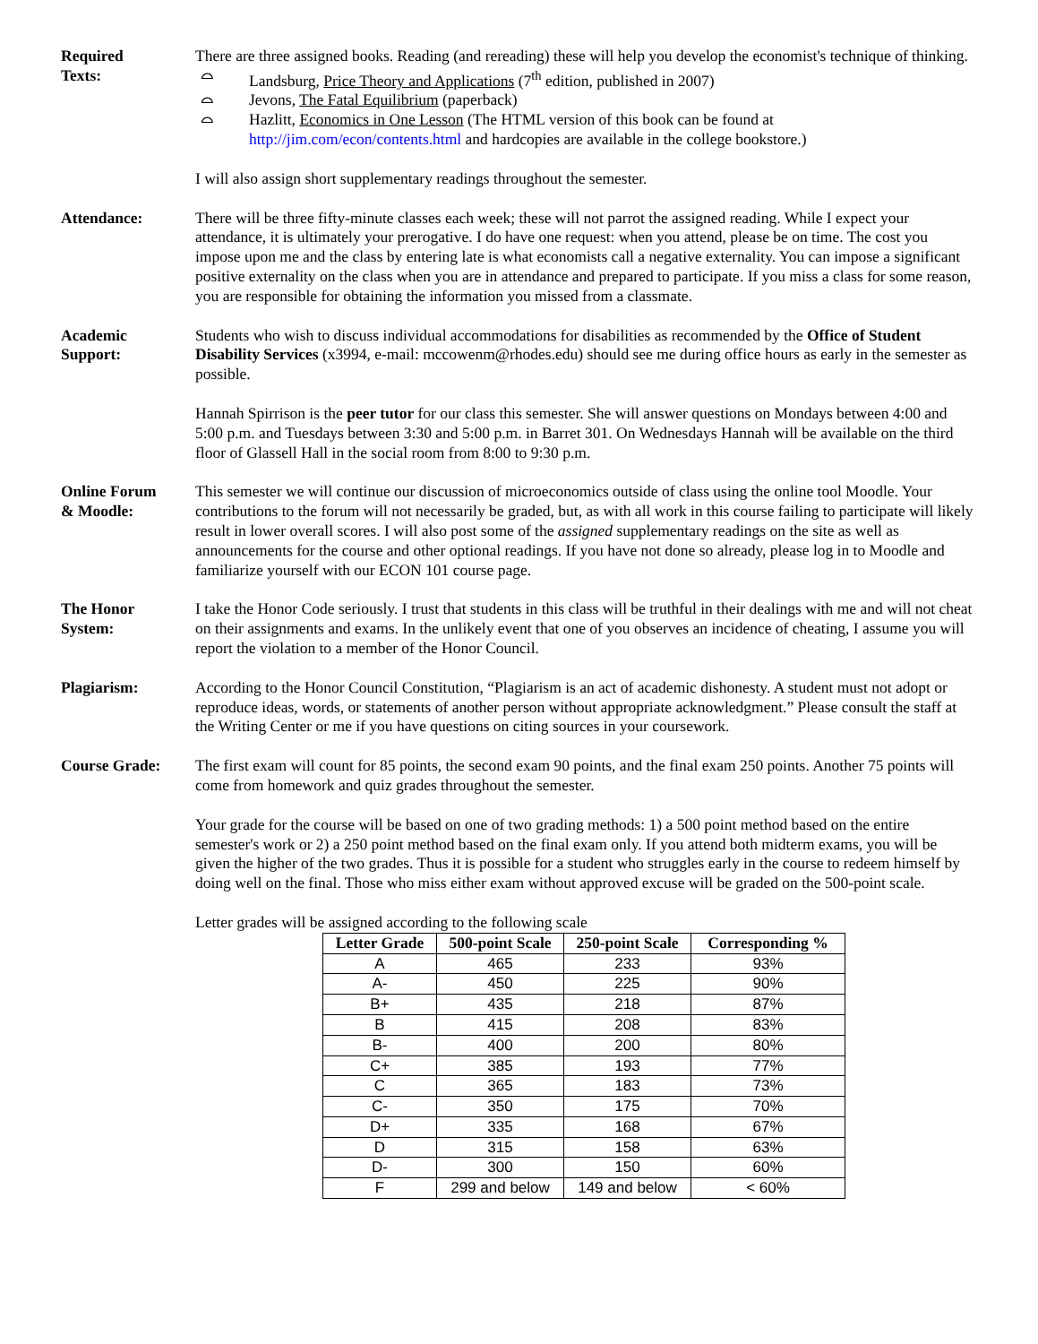Required
Texts:
There are three assigned books. Reading (and rereading) these will help you develop the economist's technique of thinking.
⌓ Landsburg, Price Theory and Applications (7<sup>th</sup> edition, published in 2007)
⌓ Jevons, The Fatal Equilibrium (paperback)
⌓ Hazlitt, Economics in One Lesson (The HTML version of this book can be found at http://jim.com/econ/contents.html and hardcopies are available in the college bookstore.)
I will also assign short supplementary readings throughout the semester.
Attendance: There will be three fifty-minute classes each week; these will not parrot the assigned reading. While I expect your attendance, it is ultimately your prerogative. I do have one request: when you attend, please be on time. The cost you impose upon me and the class by entering late is what economists call a negative externality. You can impose a significant positive externality on the class when you are in attendance and prepared to participate. If you miss a class for some reason, you are responsible for obtaining the information you missed from a classmate.
Academic
Support:
Students who wish to discuss individual accommodations for disabilities as recommended by the Office of Student Disability Services (x3994, e-mail: mccowenm@rhodes.edu) should see me during office hours as early in the semester as possible.
Hannah Spirrison is the peer tutor for our class this semester. She will answer questions on Mondays between 4:00 and 5:00 p.m. and Tuesdays between 3:30 and 5:00 p.m. in Barret 301. On Wednesdays Hannah will be available on the third floor of Glassell Hall in the social room from 8:00 to 9:30 p.m.
Online Forum
& Moodle:
This semester we will continue our discussion of microeconomics outside of class using the online tool Moodle. Your contributions to the forum will not necessarily be graded, but, as with all work in this course failing to participate will likely result in lower overall scores. I will also post some of the assigned supplementary readings on the site as well as announcements for the course and other optional readings. If you have not done so already, please log in to Moodle and familiarize yourself with our ECON 101 course page.
The Honor
System:
I take the Honor Code seriously. I trust that students in this class will be truthful in their dealings with me and will not cheat on their assignments and exams. In the unlikely event that one of you observes an incidence of cheating, I assume you will report the violation to a member of the Honor Council.
Plagiarism: According to the Honor Council Constitution, “Plagiarism is an act of academic dishonesty. A student must not adopt or reproduce ideas, words, or statements of another person without appropriate acknowledgment.” Please consult the staff at the Writing Center or me if you have questions on citing sources in your coursework.
Course Grade: The first exam will count for 85 points, the second exam 90 points, and the final exam 250 points. Another 75 points will come from homework and quiz grades throughout the semester.
Your grade for the course will be based on one of two grading methods: 1) a 500 point method based on the entire semester's work or 2) a 250 point method based on the final exam only. If you attend both midterm exams, you will be given the higher of the two grades. Thus it is possible for a student who struggles early in the course to redeem himself by doing well on the final. Those who miss either exam without approved excuse will be graded on the 500-point scale.
Letter grades will be assigned according to the following scale
| Letter Grade | 500-point Scale | 250-point Scale | Corresponding % |
| --- | --- | --- | --- |
| A | 465 | 233 | 93% |
| A- | 450 | 225 | 90% |
| B+ | 435 | 218 | 87% |
| B | 415 | 208 | 83% |
| B- | 400 | 200 | 80% |
| C+ | 385 | 193 | 77% |
| C | 365 | 183 | 73% |
| C- | 350 | 175 | 70% |
| D+ | 335 | 168 | 67% |
| D | 315 | 158 | 63% |
| D- | 300 | 150 | 60% |
| F | 299 and below | 149 and below | < 60% |